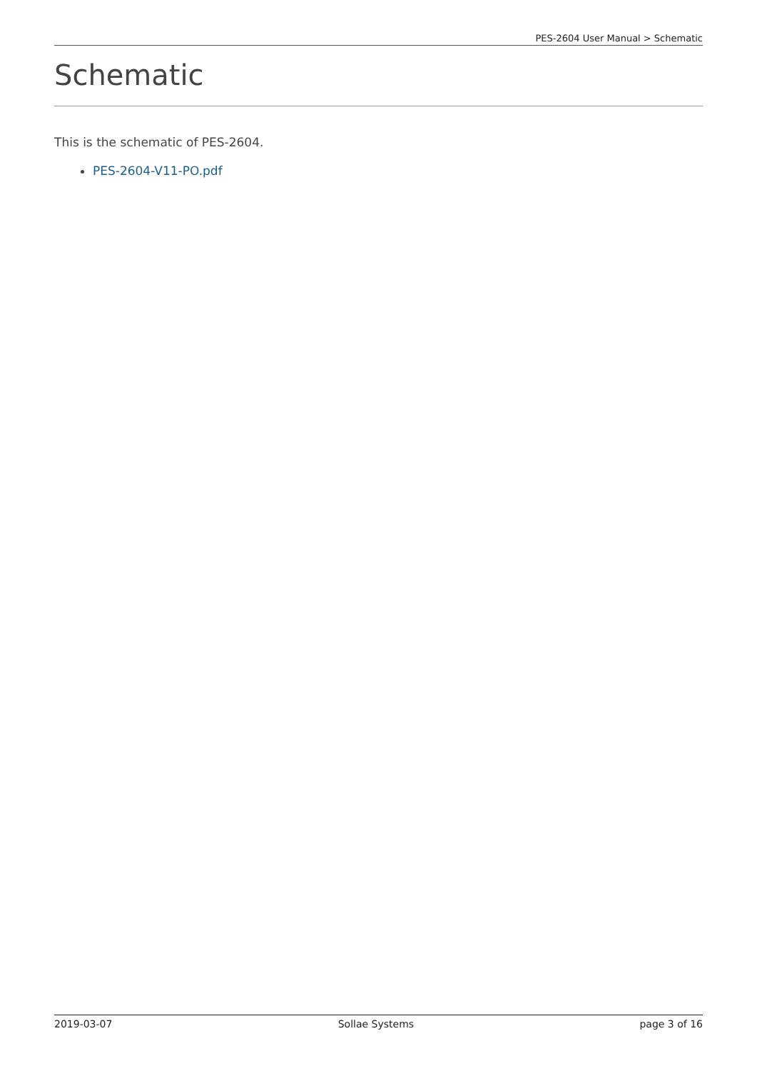PES-2604 User Manual > Schematic
Schematic
This is the schematic of PES-2604.
PES-2604-V11-PO.pdf
2019-03-07 Sollae Systems page 3 of 16